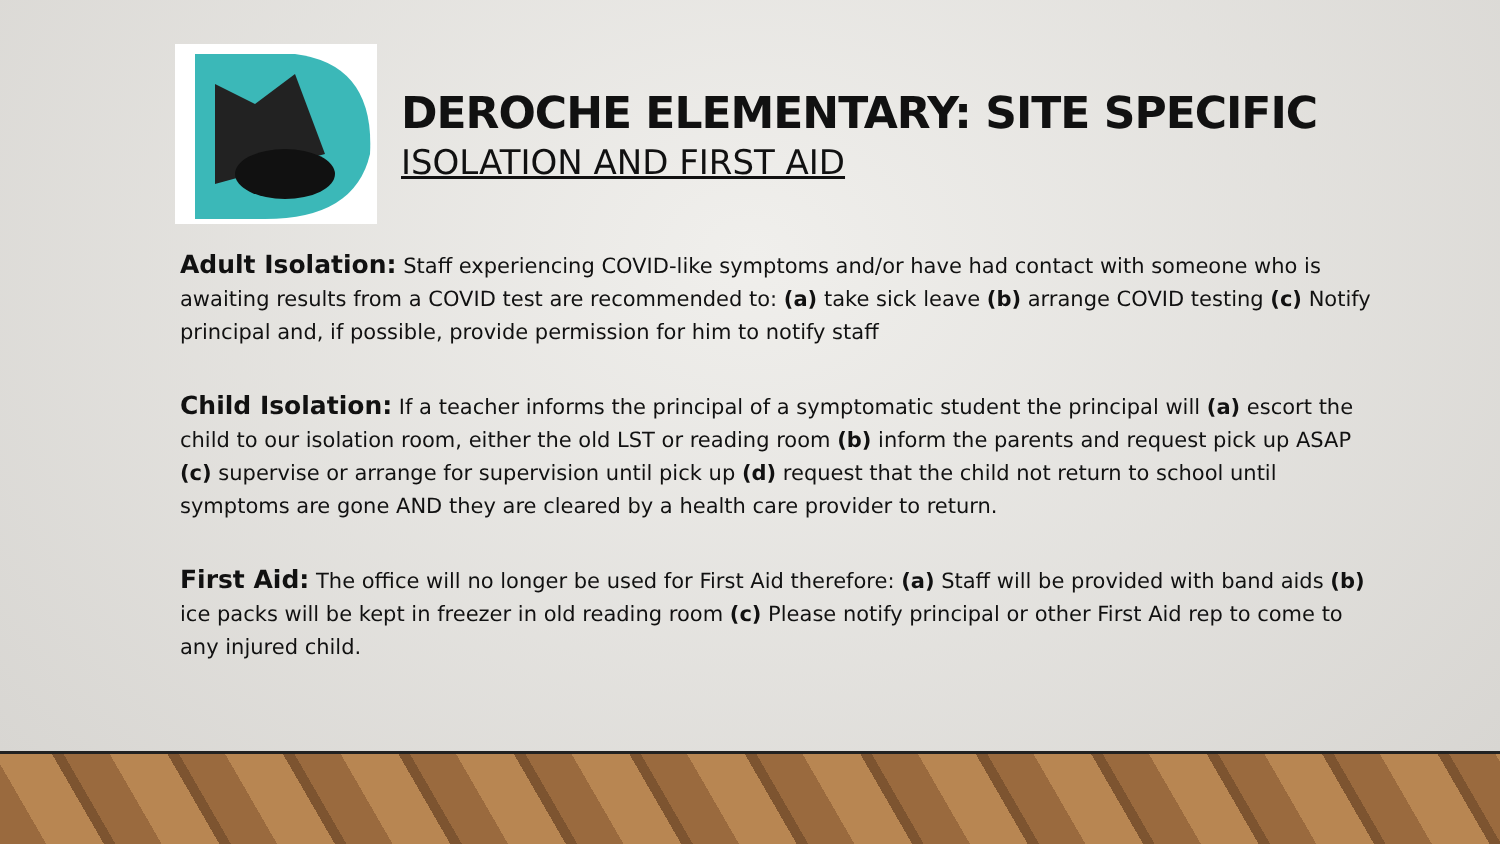DEROCHE ELEMENTARY: SITE SPECIFIC
ISOLATION AND FIRST AID
Adult Isolation: Staff experiencing COVID-like symptoms and/or have had contact with someone who is awaiting results from a COVID test are recommended to: (a) take sick leave (b) arrange COVID testing (c) Notify principal and, if possible, provide permission for him to notify staff
Child Isolation: If a teacher informs the principal of a symptomatic student the principal will (a) escort the child to our isolation room, either the old LST or reading room (b) inform the parents and request pick up ASAP (c) supervise or arrange for supervision until pick up (d) request that the child not return to school until symptoms are gone AND they are cleared by a health care provider to return.
First Aid: The office will no longer be used for First Aid therefore: (a) Staff will be provided with band aids (b) ice packs will be kept in freezer in old reading room (c) Please notify principal or other First Aid rep to come to any injured child.